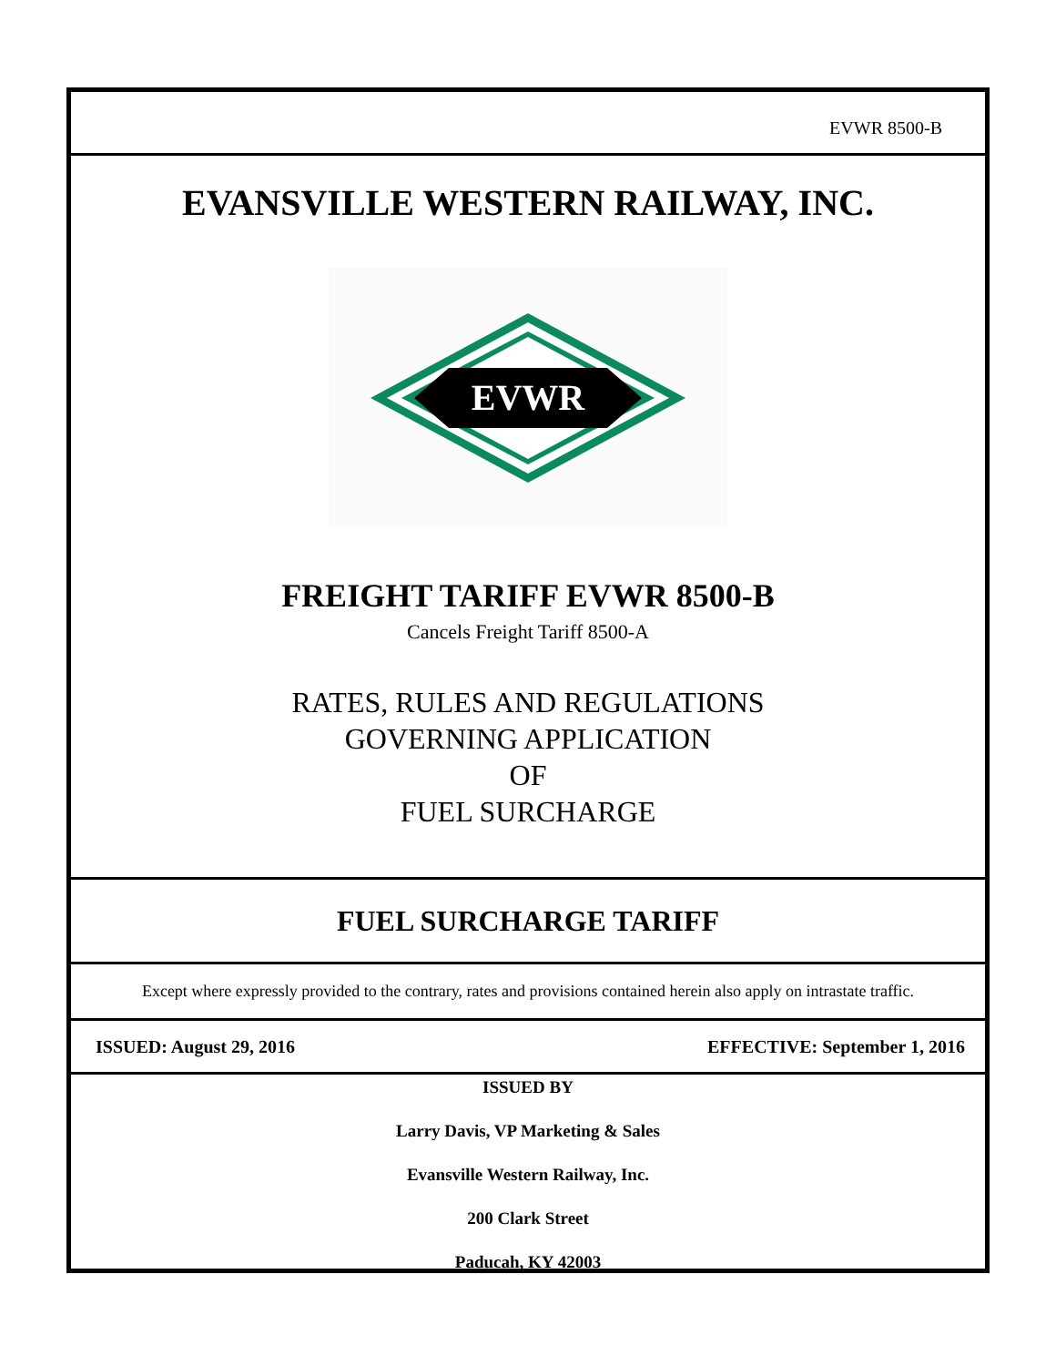EVWR 8500-B
EVANSVILLE WESTERN RAILWAY, INC.
EVWR
FREIGHT TARIFF EVWR 8500-B
Cancels Freight Tariff 8500-A
RATES, RULES AND REGULATIONS
GOVERNING APPLICATION
OF
FUEL SURCHARGE
FUEL SURCHARGE TARIFF
Except where expressly provided to the contrary, rates and provisions contained herein also apply on intrastate traffic.
ISSUED: August 29, 2016 EFFECTIVE: September 1, 2016
ISSUED BY
Larry Davis, VP Marketing & Sales
Evansville Western Railway, Inc.
200 Clark Street
Paducah, KY 42003